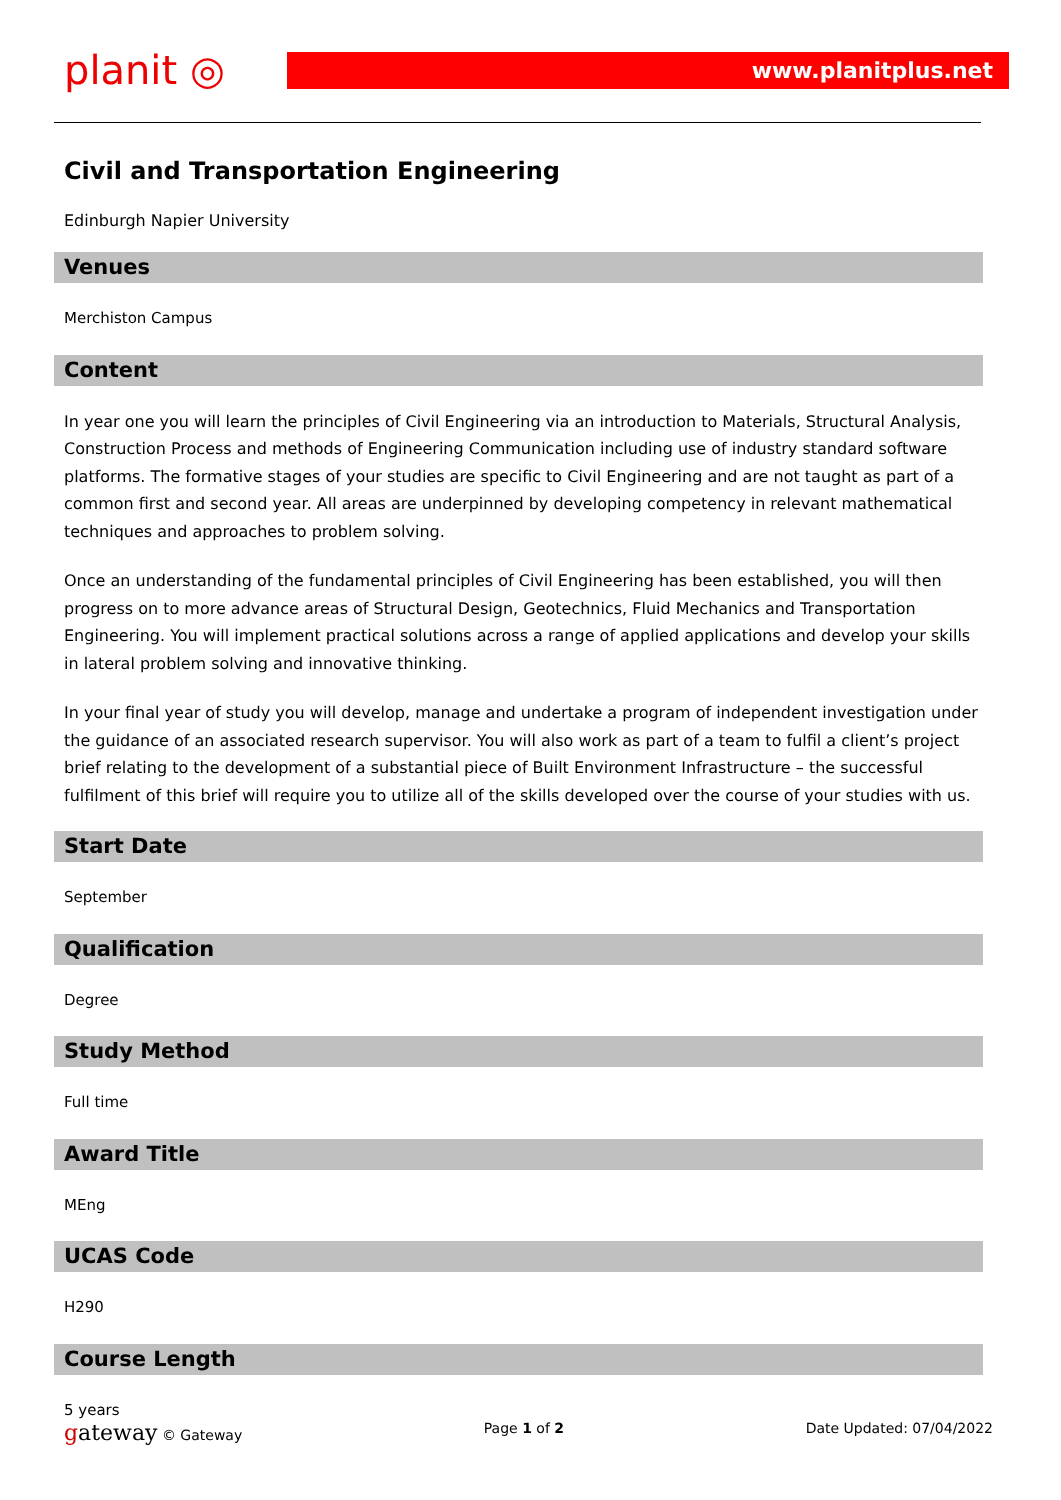planit ◎
www.planitplus.net
Civil and Transportation Engineering
Edinburgh Napier University
Venues
Merchiston Campus
Content
In year one you will learn the principles of Civil Engineering via an introduction to Materials, Structural Analysis, Construction Process and methods of Engineering Communication including use of industry standard software platforms. The formative stages of your studies are specific to Civil Engineering and are not taught as part of a common first and second year. All areas are underpinned by developing competency in relevant mathematical techniques and approaches to problem solving.
Once an understanding of the fundamental principles of Civil Engineering has been established, you will then progress on to more advance areas of Structural Design, Geotechnics, Fluid Mechanics and Transportation Engineering. You will implement practical solutions across a range of applied applications and develop your skills in lateral problem solving and innovative thinking.
In your final year of study you will develop, manage and undertake a program of independent investigation under the guidance of an associated research supervisor. You will also work as part of a team to fulfil a client’s project brief relating to the development of a substantial piece of Built Environment Infrastructure – the successful fulfilment of this brief will require you to utilize all of the skills developed over the course of your studies with us.
Start Date
September
Qualification
Degree
Study Method
Full time
Award Title
MEng
UCAS Code
H290
Course Length
5 years
gateway © Gateway Page 1 of 2 Date Updated: 07/04/2022